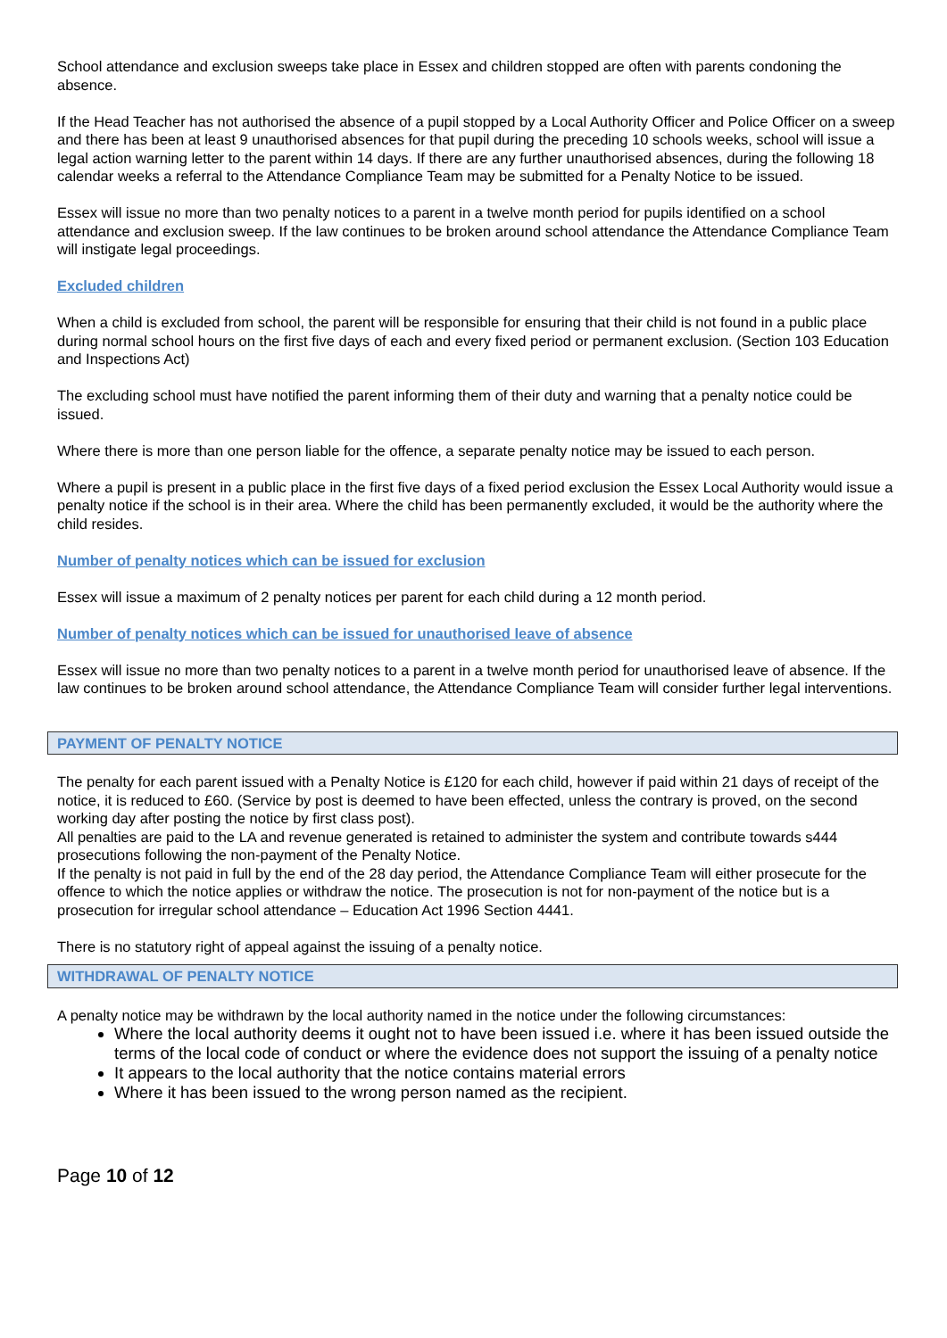School attendance and exclusion sweeps take place in Essex and children stopped are often with parents condoning the absence.
If the Head Teacher has not authorised the absence of a pupil stopped by a Local Authority Officer and Police Officer on a sweep and there has been at least 9 unauthorised absences for that pupil during the preceding 10 schools weeks, school will issue a legal action warning letter to the parent within 14 days. If there are any further unauthorised absences, during the following 18 calendar weeks a referral to the Attendance Compliance Team may be submitted for a Penalty Notice to be issued.
Essex will issue no more than two penalty notices to a parent in a twelve month period for pupils identified on a school attendance and exclusion sweep. If the law continues to be broken around school attendance the Attendance Compliance Team will instigate legal proceedings.
Excluded children
When a child is excluded from school, the parent will be responsible for ensuring that their child is not found in a public place during normal school hours on the first five days of each and every fixed period or permanent exclusion. (Section 103 Education and Inspections Act)
The excluding school must have notified the parent informing them of their duty and warning that a penalty notice could be issued.
Where there is more than one person liable for the offence, a separate penalty notice may be issued to each person.
Where a pupil is present in a public place in the first five days of a fixed period exclusion the Essex Local Authority would issue a penalty notice if the school is in their area. Where the child has been permanently excluded, it would be the authority where the child resides.
Number of penalty notices which can be issued for exclusion
Essex will issue a maximum of 2 penalty notices per parent for each child during a 12 month period.
Number of penalty notices which can be issued for unauthorised leave of absence
Essex will issue no more than two penalty notices to a parent in a twelve month period for unauthorised leave of absence. If the law continues to be broken around school attendance, the Attendance Compliance Team will consider further legal interventions.
PAYMENT OF PENALTY NOTICE
The penalty for each parent issued with a Penalty Notice is £120 for each child, however if paid within 21 days of receipt of the notice, it is reduced to £60. (Service by post is deemed to have been effected, unless the contrary is proved, on the second working day after posting the notice by first class post).
All penalties are paid to the LA and revenue generated is retained to administer the system and contribute towards s444 prosecutions following the non-payment of the Penalty Notice.
If the penalty is not paid in full by the end of the 28 day period, the Attendance Compliance Team will either prosecute for the offence to which the notice applies or withdraw the notice. The prosecution is not for non-payment of the notice but is a prosecution for irregular school attendance – Education Act 1996 Section 4441.
There is no statutory right of appeal against the issuing of a penalty notice.
WITHDRAWAL OF PENALTY NOTICE
A penalty notice may be withdrawn by the local authority named in the notice under the following circumstances:
Where the local authority deems it ought not to have been issued i.e. where it has been issued outside the terms of the local code of conduct or where the evidence does not support the issuing of a penalty notice
It appears to the local authority that the notice contains material errors
Where it has been issued to the wrong person named as the recipient.
Page 10 of 12